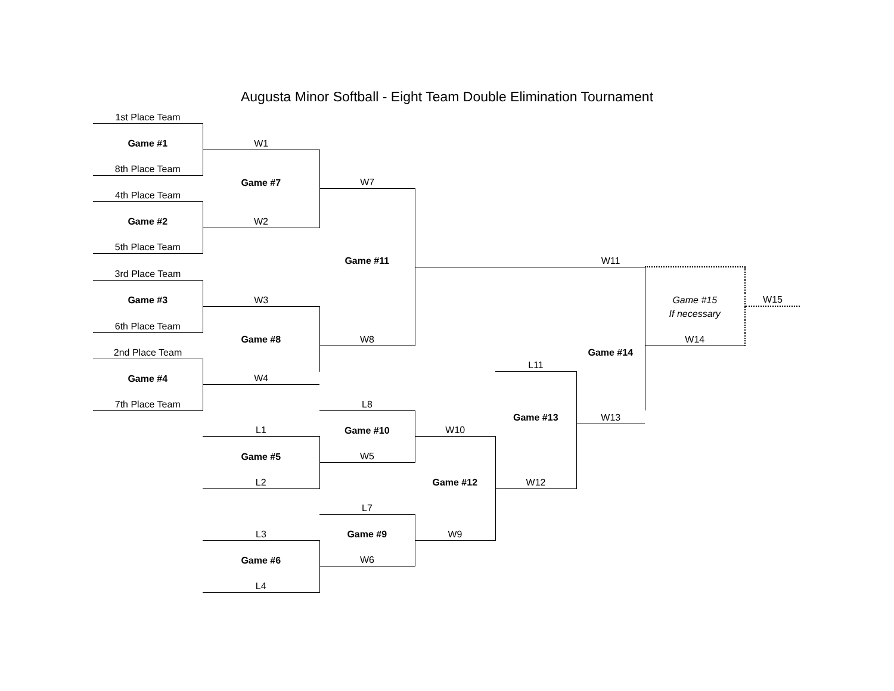Augusta Minor Softball - Eight Team Double Elimination Tournament
| 1st Place Team | | | | | | | |
| Game #1 | W1 | | | | | | |
| 8th Place Team | | | | | | | |
| | Game #7 | W7 | | | | | |
| 4th Place Team | | | | | | | |
| Game #2 | W2 | | | | | | |
| 5th Place Team | | | | | | | |
| | | Game #11 | | | W11 | | |
| 3rd Place Team | | | | | | | |
| Game #3 | W3 | | | | | Game #15 | W15 |
| | | | | | | If necessary | |
| 6th Place Team | | | | | | | |
| | Game #8 | W8 | | | | W14 | |
| 2nd Place Team | | | | | Game #14 | | |
| | | | | L11 | | | |
| Game #4 | W4 | | | | | | |
| 7th Place Team | | L8 | | | | | |
| | | | | Game #13 | W13 | | |
| | L1 | Game #10 | W10 | | | | |
| | Game #5 | W5 | | | | | |
| | L2 | | Game #12 | W12 | | | |
| | | L7 | | | | | |
| | L3 | Game #9 | W9 | | | | |
| | Game #6 | W6 | | | | | |
| | L4 | | | | | | |